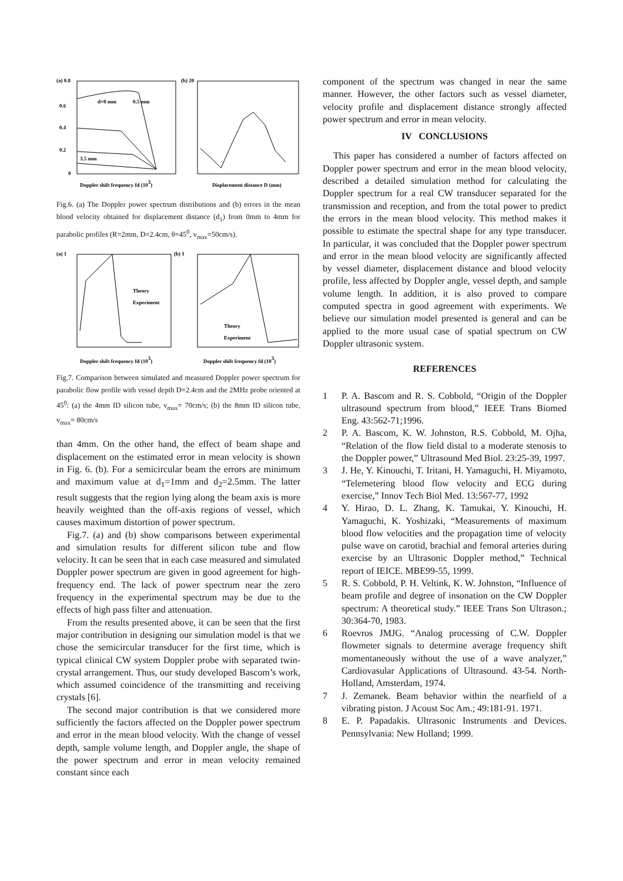(a) 0.8
0.6
0.4
0.2
0
d=0 mm
0.5 mm
3.5 mm
Doppler shift frequency fd (103)
(b) 20
Displacement distance D (mm)
Fig.6. (a) The Doppler power spectrum distributions and (b) errors in the mean blood velocity obtained for displacement distance (d<sub>1</sub>) from 0mm to 4mm for parabolic profiles (R=2mm, D=2.4cm, θ=45<sup>0</sup>, v<sub>max</sub>=50cm/s).
(a) 1
(b) 1
Theory
Experiment
Theory
Experiment
Doppler shift frequency fd (103)
Doppler shift frequency fd (103)
Fig.7. Comparison between simulated and measured Doppler power spectrum for parabolic flow profile with vessel depth D=2.4cm and the 2MHz probe oriented at 45<sup>0</sup>: (a) the 4mm ID silicon tube, v<sub>max</sub>= 70cm/s; (b) the 8mm ID silicon tube, v<sub>max</sub>= 80cm/s
than 4mm. On the other hand, the effect of beam shape and displacement on the estimated error in mean velocity is shown in Fig. 6. (b). For a semicircular beam the errors are minimum and maximum value at d<sub>1</sub>=1mm and d<sub>2</sub>=2.5mm. The latter result suggests that the region lying along the beam axis is more heavily weighted than the off-axis regions of vessel, which causes maximum distortion of power spectrum.
Fig.7. (a) and (b) show comparisons between experimental and simulation results for different silicon tube and flow velocity. It can be seen that in each case measured and simulated Doppler power spectrum are given in good agreement for high-frequency end. The lack of power spectrum near the zero frequency in the experimental spectrum may be due to the effects of high pass filter and attenuation.
From the results presented above, it can be seen that the first major contribution in designing our simulation model is that we chose the semicircular transducer for the first time, which is typical clinical CW system Doppler probe with separated twin-crystal arrangement. Thus, our study developed Bascom’s work, which assumed coincidence of the transmitting and receiving crystals [6].
The second major contribution is that we considered more sufficiently the factors affected on the Doppler power spectrum and error in the mean blood velocity. With the change of vessel depth, sample volume length, and Doppler angle, the shape of the power spectrum and error in mean velocity remained constant since each
component of the spectrum was changed in near the same manner. However, the other factors such as vessel diameter, velocity profile and displacement distance strongly affected power spectrum and error in mean velocity.
IV CONCLUSIONS
This paper has considered a number of factors affected on Doppler power spectrum and error in the mean blood velocity, described a detailed simulation method for calculating the Doppler spectrum for a real CW transducer separated for the transmission and reception, and from the total power to predict the errors in the mean blood velocity. This method makes it possible to estimate the spectral shape for any type transducer. In particular, it was concluded that the Doppler power spectrum and error in the mean blood velocity are significantly affected by vessel diameter, displacement distance and blood velocity profile, less affected by Doppler angle, vessel depth, and sample volume length. In addition, it is also proved to compare computed spectra in good agreement with experiments. We believe our simulation model presented is general and can be applied to the more usual case of spatial spectrum on CW Doppler ultrasonic system.
REFERENCES
1 P. A. Bascom and R. S. Cobbold, “Origin of the Doppler ultrasound spectrum from blood,” IEEE Trans Biomed Eng. 43:562-71;1996.
2 P. A. Bascom, K. W. Johnston, R.S. Cobbold, M. Ojha, “Relation of the flow field distal to a moderate stenosis to the Doppler power,” Ultrasound Med Biol. 23:25-39, 1997.
3 J. He, Y. Kinouchi, T. Iritani, H. Yamaguchi, H. Miyamoto, “Telemetering blood flow velocity and ECG during exercise,” Innov Tech Biol Med. 13:567-77, 1992
4 Y. Hirao, D. L. Zhang, K. Tamukai, Y. Kinouchi, H. Yamaguchi, K. Yoshizaki, “Measurements of maximum blood flow velocities and the propagation time of velocity pulse wave on carotid, brachial and femoral arteries during exercise by an Ultrasonic Doppler method,” Technical report of IEICE. MBE99-55, 1999.
5 R. S. Cobbold, P. H. Veltink, K. W. Johnston, “Influence of beam profile and degree of insonation on the CW Doppler spectrum: A theoretical study.” IEEE Trans Son Ultrason.; 30:364-70, 1983.
6 Roevros JMJG. “Analog processing of C.W. Doppler flowmeter signals to determine average frequency shift momentaneously without the use of a wave analyzer,” Cardiovasular Applications of Ultrasound. 43-54. North-Holland, Amsterdam, 1974.
7 J. Zemanek. Beam behavior within the nearfield of a vibrating piston. J Acoust Soc Am.; 49:181-91. 1971.
8 E. P. Papadakis. Ultrasonic Instruments and Devices. Pennsylvania: New Holland; 1999.